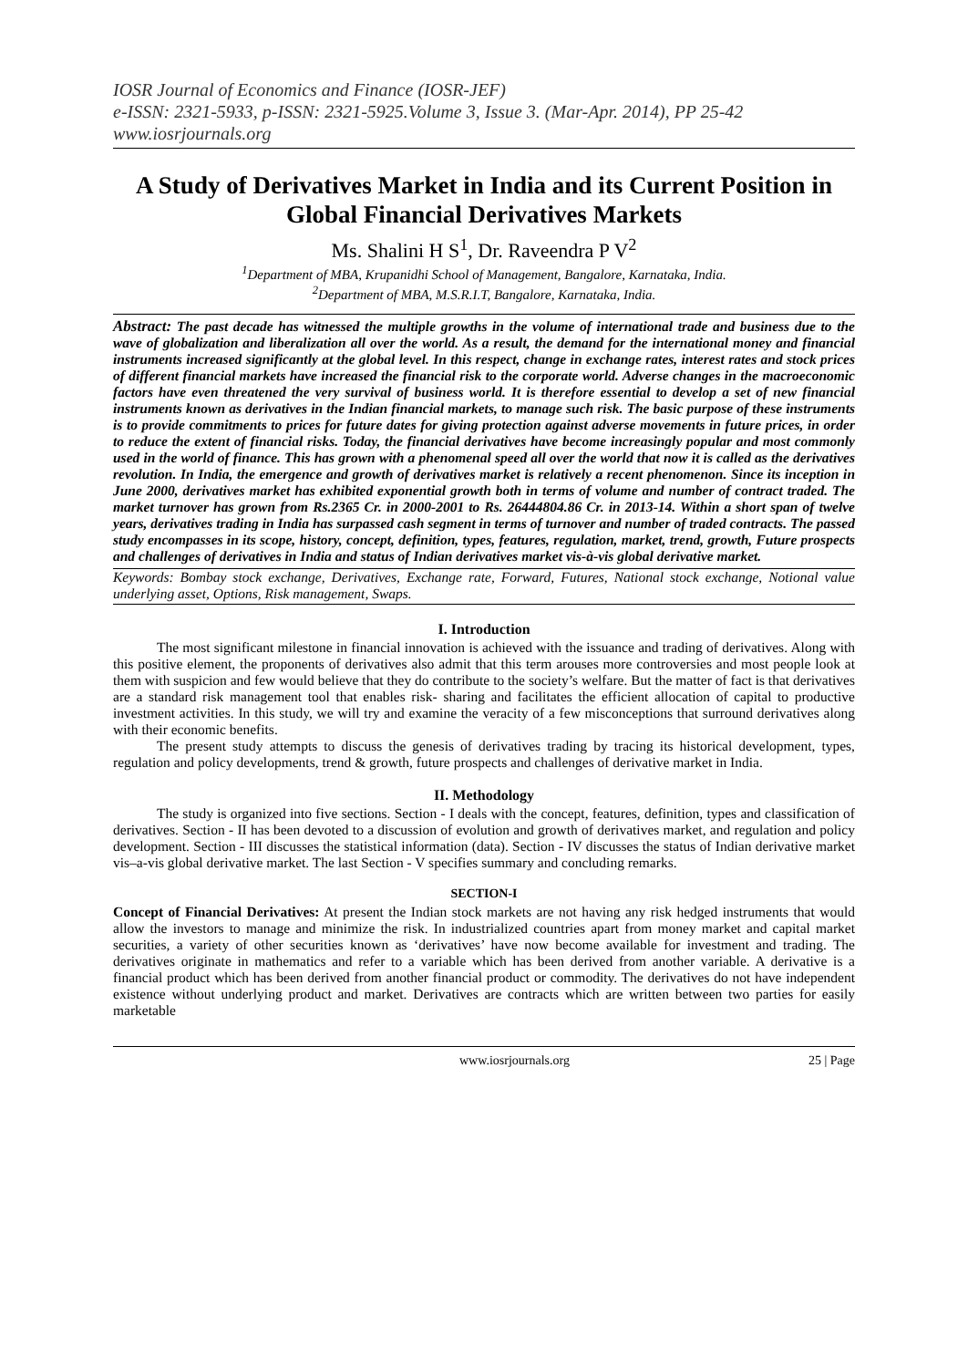IOSR Journal of Economics and Finance (IOSR-JEF)
e-ISSN: 2321-5933, p-ISSN: 2321-5925.Volume 3, Issue 3. (Mar-Apr. 2014), PP 25-42
www.iosrjournals.org
A Study of Derivatives Market in India and its Current Position in Global Financial Derivatives Markets
Ms. Shalini H S<sup>1</sup>, Dr. Raveendra P V<sup>2</sup>
<sup>1</sup> Department of MBA, Krupanidhi School of Management, Bangalore, Karnataka, India.
<sup>2</sup> Department of MBA, M.S.R.I.T, Bangalore, Karnataka, India.
Abstract: The past decade has witnessed the multiple growths in the volume of international trade and business due to the wave of globalization and liberalization all over the world. As a result, the demand for the international money and financial instruments increased significantly at the global level. In this respect, change in exchange rates, interest rates and stock prices of different financial markets have increased the financial risk to the corporate world. Adverse changes in the macroeconomic factors have even threatened the very survival of business world. It is therefore essential to develop a set of new financial instruments known as derivatives in the Indian financial markets, to manage such risk. The basic purpose of these instruments is to provide commitments to prices for future dates for giving protection against adverse movements in future prices, in order to reduce the extent of financial risks. Today, the financial derivatives have become increasingly popular and most commonly used in the world of finance. This has grown with a phenomenal speed all over the world that now it is called as the derivatives revolution. In India, the emergence and growth of derivatives market is relatively a recent phenomenon. Since its inception in June 2000, derivatives market has exhibited exponential growth both in terms of volume and number of contract traded. The market turnover has grown from Rs.2365 Cr. in 2000-2001 to Rs. 26444804.86 Cr. in 2013-14. Within a short span of twelve years, derivatives trading in India has surpassed cash segment in terms of turnover and number of traded contracts. The passed study encompasses in its scope, history, concept, definition, types, features, regulation, market, trend, growth, Future prospects and challenges of derivatives in India and status of Indian derivatives market vis-à-vis global derivative market.
Keywords: Bombay stock exchange, Derivatives, Exchange rate, Forward, Futures, National stock exchange, Notional value underlying asset, Options, Risk management, Swaps.
I. Introduction
The most significant milestone in financial innovation is achieved with the issuance and trading of derivatives. Along with this positive element, the proponents of derivatives also admit that this term arouses more controversies and most people look at them with suspicion and few would believe that they do contribute to the society’s welfare. But the matter of fact is that derivatives are a standard risk management tool that enables risk- sharing and facilitates the efficient allocation of capital to productive investment activities. In this study, we will try and examine the veracity of a few misconceptions that surround derivatives along with their economic benefits.
The present study attempts to discuss the genesis of derivatives trading by tracing its historical development, types, regulation and policy developments, trend & growth, future prospects and challenges of derivative market in India.
II. Methodology
The study is organized into five sections. Section - I deals with the concept, features, definition, types and classification of derivatives. Section - II has been devoted to a discussion of evolution and growth of derivatives market, and regulation and policy development. Section - III discusses the statistical information (data). Section - IV discusses the status of Indian derivative market vis–a-vis global derivative market. The last Section - V specifies summary and concluding remarks.
SECTION-I
Concept of Financial Derivatives: At present the Indian stock markets are not having any risk hedged instruments that would allow the investors to manage and minimize the risk. In industrialized countries apart from money market and capital market securities, a variety of other securities known as ‘derivatives’ have now become available for investment and trading. The derivatives originate in mathematics and refer to a variable which has been derived from another variable. A derivative is a financial product which has been derived from another financial product or commodity. The derivatives do not have independent existence without underlying product and market. Derivatives are contracts which are written between two parties for easily marketable
www.iosrjournals.org 25 | Page